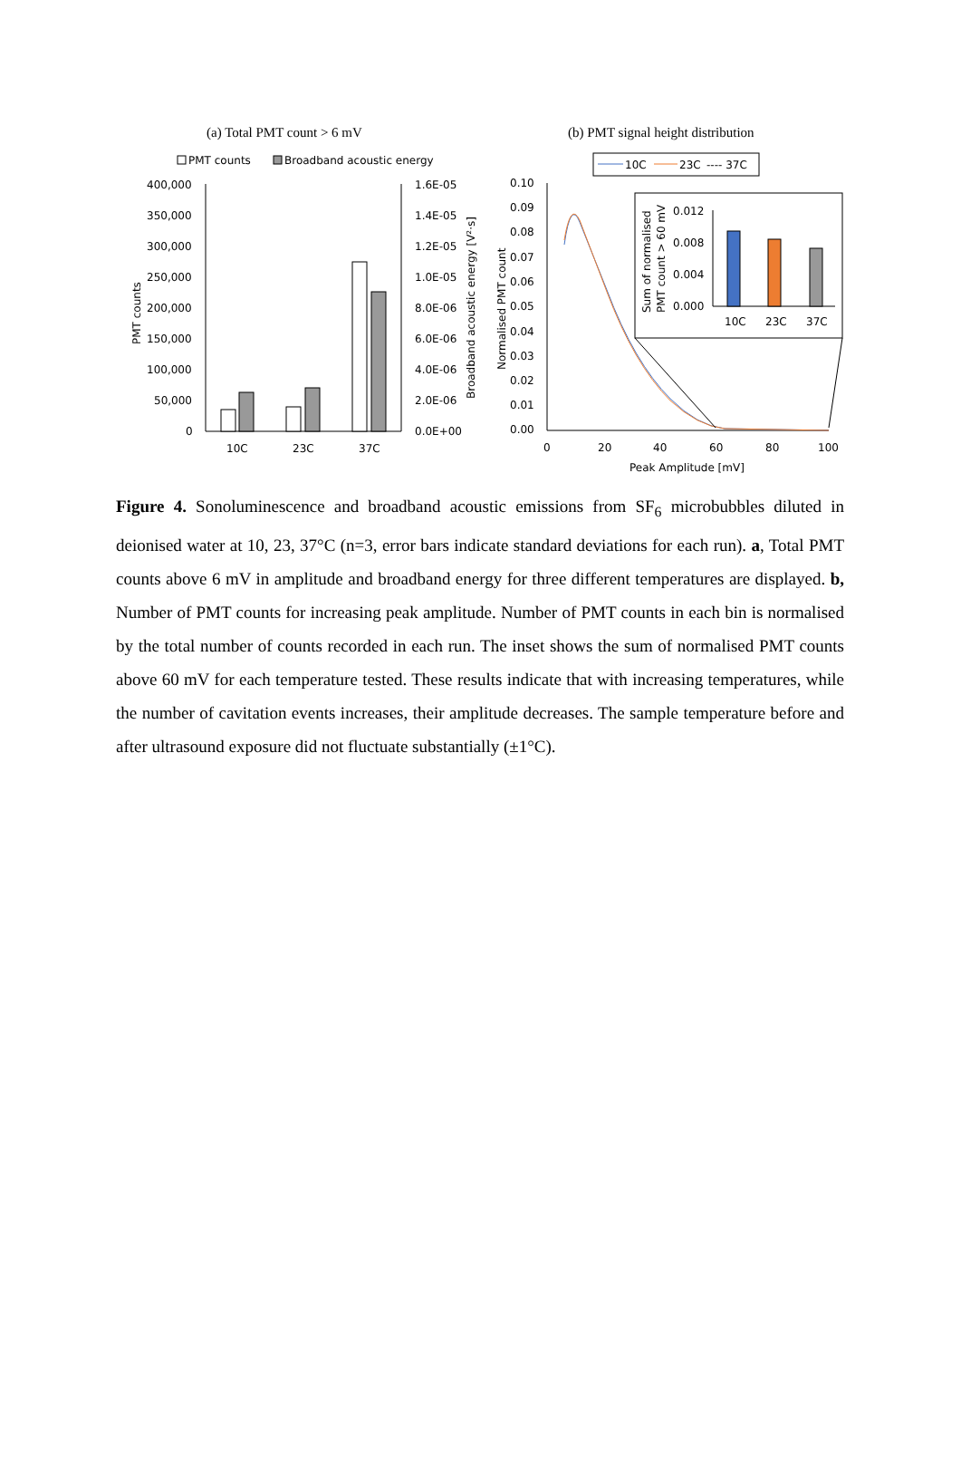(a) Total PMT count > 6 mV
(b) PMT signal height distribution
PMT counts
Broadband acoustic energy
400,000
350,000
300,000
250,000
200,000
150,000
100,000
50,000
0
1.6E-05
1.4E-05
1.2E-05
1.0E-05
8.0E-06
6.0E-06
4.0E-06
2.0E-06
0.0E+00
PMT counts
Broadband acoustic energy [V²·s]
10C
23C
37C
10C
23C
---- 37C
0.10
0.09
0.08
0.07
0.06
0.05
0.04
0.03
0.02
0.01
0.00
0
20
40
60
80
100
Peak Amplitude [mV]
Normalised PMT count
0.012
0.008
0.004
0.000
Sum of normalised
PMT count > 60 mV
10C
23C
37C
Figure 4. Sonoluminescence and broadband acoustic emissions from SF<sub>6</sub> microbubbles diluted in deionised water at 10, 23, 37°C (n=3, error bars indicate standard deviations for each run). a, Total PMT counts above 6 mV in amplitude and broadband energy for three different temperatures are displayed. b, Number of PMT counts for increasing peak amplitude. Number of PMT counts in each bin is normalised by the total number of counts recorded in each run. The inset shows the sum of normalised PMT counts above 60 mV for each temperature tested. These results indicate that with increasing temperatures, while the number of cavitation events increases, their amplitude decreases. The sample temperature before and after ultrasound exposure did not fluctuate substantially (±1°C).